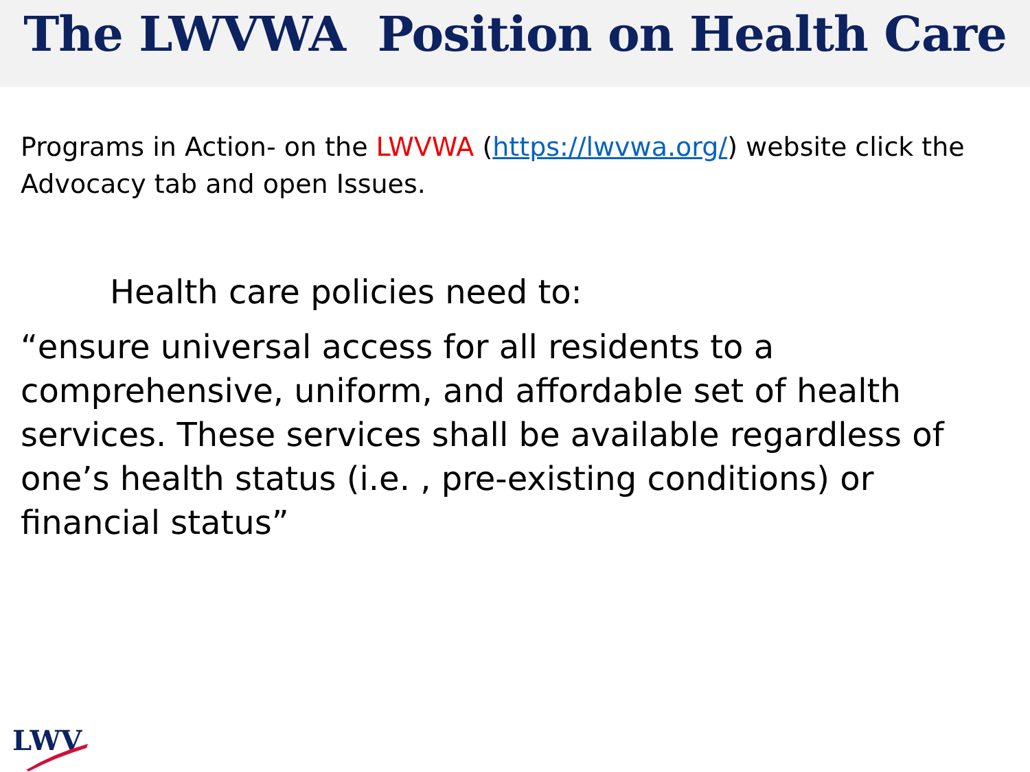The LWVWA Position on Health Care
Programs in Action- on the LWVWA (https://lwvwa.org/) website click the Advocacy tab and open Issues.
Health care policies need to:
“ensure universal access for all residents to a comprehensive, uniform, and affordable set of health services. These services shall be available regardless of one’s health status (i.e. , pre-existing conditions) or financial status”
LWV